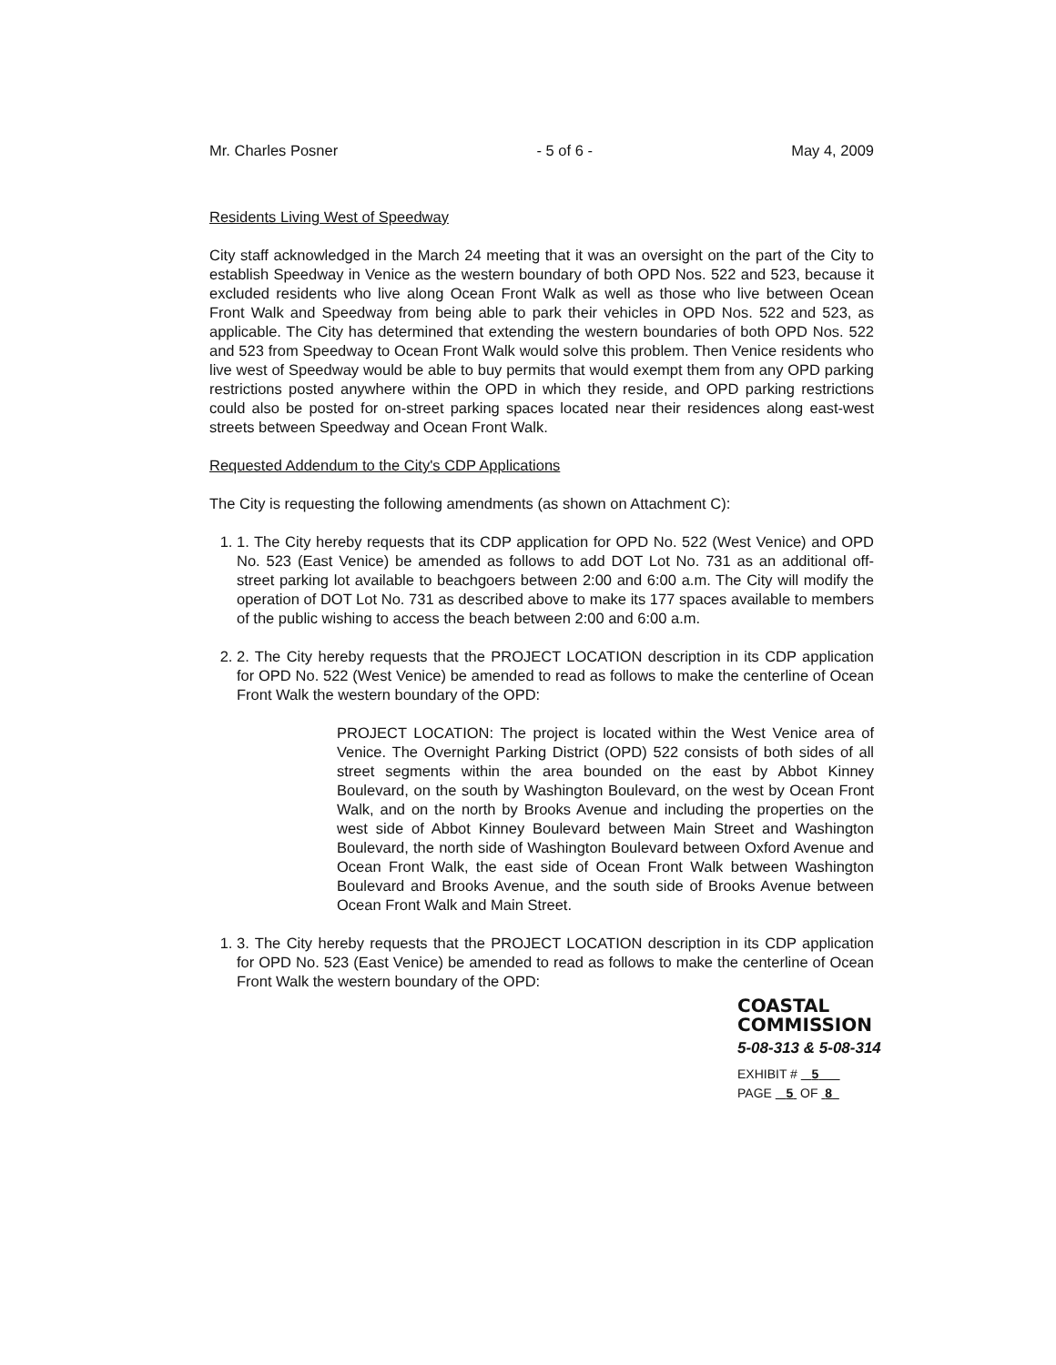Mr. Charles Posner - 5 of 6 - May 4, 2009
Residents Living West of Speedway
City staff acknowledged in the March 24 meeting that it was an oversight on the part of the City to establish Speedway in Venice as the western boundary of both OPD Nos. 522 and 523, because it excluded residents who live along Ocean Front Walk as well as those who live between Ocean Front Walk and Speedway from being able to park their vehicles in OPD Nos. 522 and 523, as applicable. The City has determined that extending the western boundaries of both OPD Nos. 522 and 523 from Speedway to Ocean Front Walk would solve this problem. Then Venice residents who live west of Speedway would be able to buy permits that would exempt them from any OPD parking restrictions posted anywhere within the OPD in which they reside, and OPD parking restrictions could also be posted for on-street parking spaces located near their residences along east-west streets between Speedway and Ocean Front Walk.
Requested Addendum to the City's CDP Applications
The City is requesting the following amendments (as shown on Attachment C):
1. 1. The City hereby requests that its CDP application for OPD No. 522 (West Venice) and OPD No. 523 (East Venice) be amended as follows to add DOT Lot No. 731 as an additional off-street parking lot available to beachgoers between 2:00 and 6:00 a.m. The City will modify the operation of DOT Lot No. 731 as described above to make its 177 spaces available to members of the public wishing to access the beach between 2:00 and 6:00 a.m.
2. 2. The City hereby requests that the PROJECT LOCATION description in its CDP application for OPD No. 522 (West Venice) be amended to read as follows to make the centerline of Ocean Front Walk the western boundary of the OPD:
PROJECT LOCATION: The project is located within the West Venice area of Venice. The Overnight Parking District (OPD) 522 consists of both sides of all street segments within the area bounded on the east by Abbot Kinney Boulevard, on the south by Washington Boulevard, on the west by Ocean Front Walk, and on the north by Brooks Avenue and including the properties on the west side of Abbot Kinney Boulevard between Main Street and Washington Boulevard, the north side of Washington Boulevard between Oxford Avenue and Ocean Front Walk, the east side of Ocean Front Walk between Washington Boulevard and Brooks Avenue, and the south side of Brooks Avenue between Ocean Front Walk and Main Street.
1. 3. The City hereby requests that the PROJECT LOCATION description in its CDP application for OPD No. 523 (East Venice) be amended to read as follows to make the centerline of Ocean Front Walk the western boundary of the OPD:
COASTAL COMMISSION
5-08-313 & 5-08-314
EXHIBIT # 5
PAGE 5 OF 8